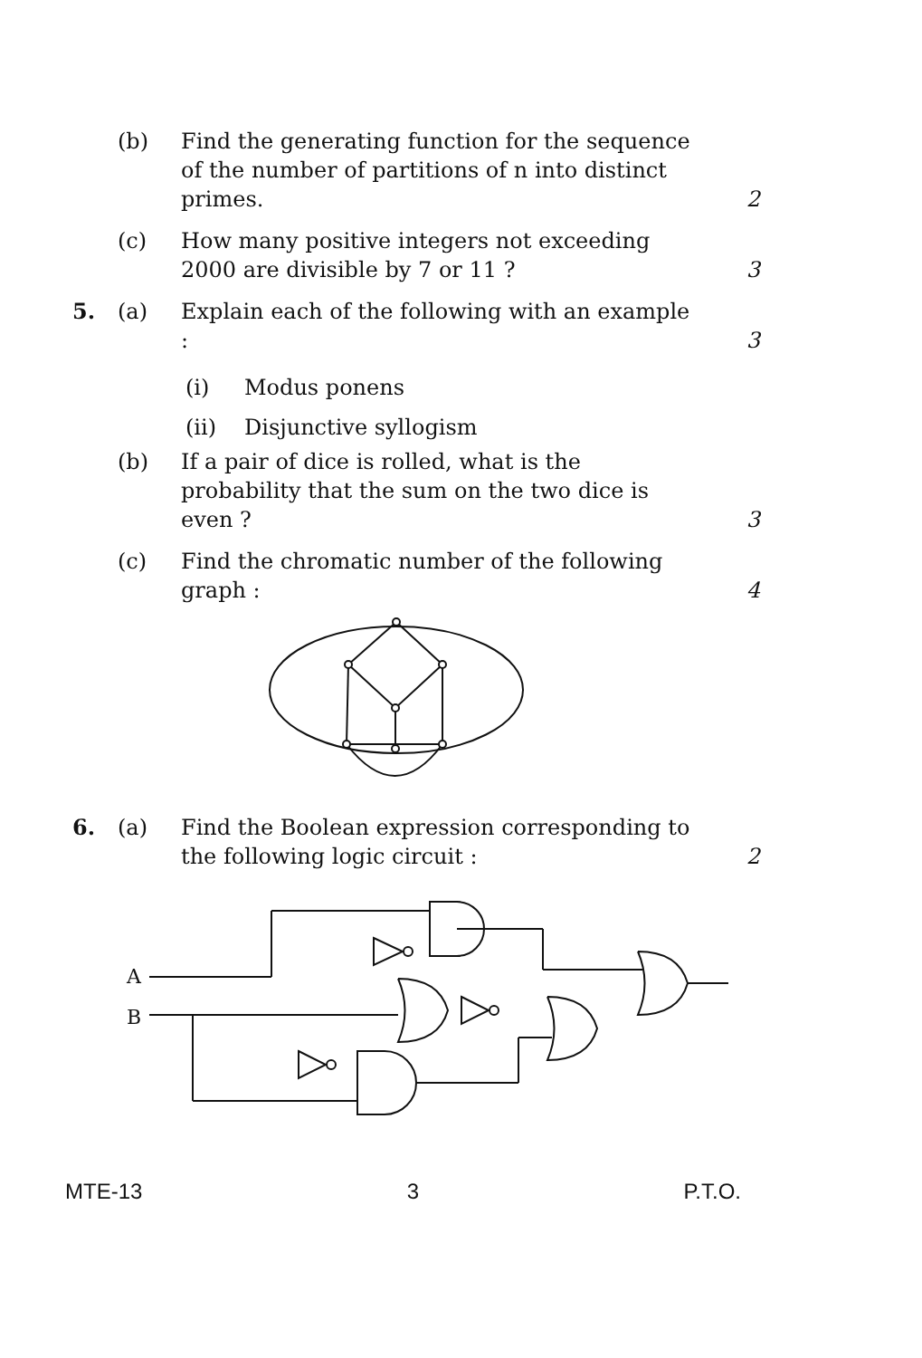(b) Find the generating function for the sequence of the number of partitions of n into distinct primes.
2
(c) How many positive integers not exceeding 2000 are divisible by 7 or 11 ?
3
5. (a) Explain each of the following with an example :
3
(i) Modus ponens
(ii) Disjunctive syllogism
(b) If a pair of dice is rolled, what is the probability that the sum on the two dice is even ?
3
(c) Find the chromatic number of the following graph :
4
6. (a) Find the Boolean expression corresponding to the following logic circuit :
2
A
B
MTE-13 3 P.T.O.